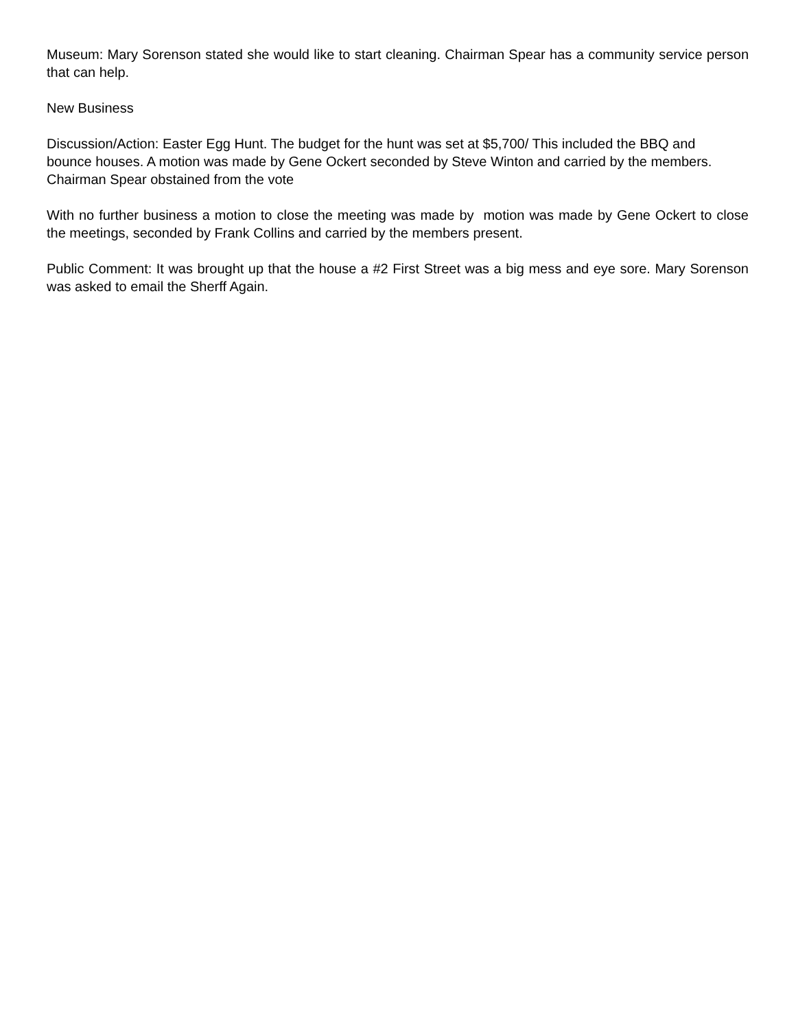Museum: Mary Sorenson stated she would like to start cleaning. Chairman Spear has a community service person that can help.
New Business
Discussion/Action: Easter Egg Hunt. The budget for the hunt was set at $5,700/ This included the BBQ and bounce houses. A motion was made by Gene Ockert seconded by Steve Winton and carried by the members. Chairman Spear obstained from the vote
With no further business a motion to close the meeting was made by motion was made by Gene Ockert to close the meetings, seconded by Frank Collins and carried by the members present.
Public Comment: It was brought up that the house a #2 First Street was a big mess and eye sore. Mary Sorenson was asked to email the Sherff Again.